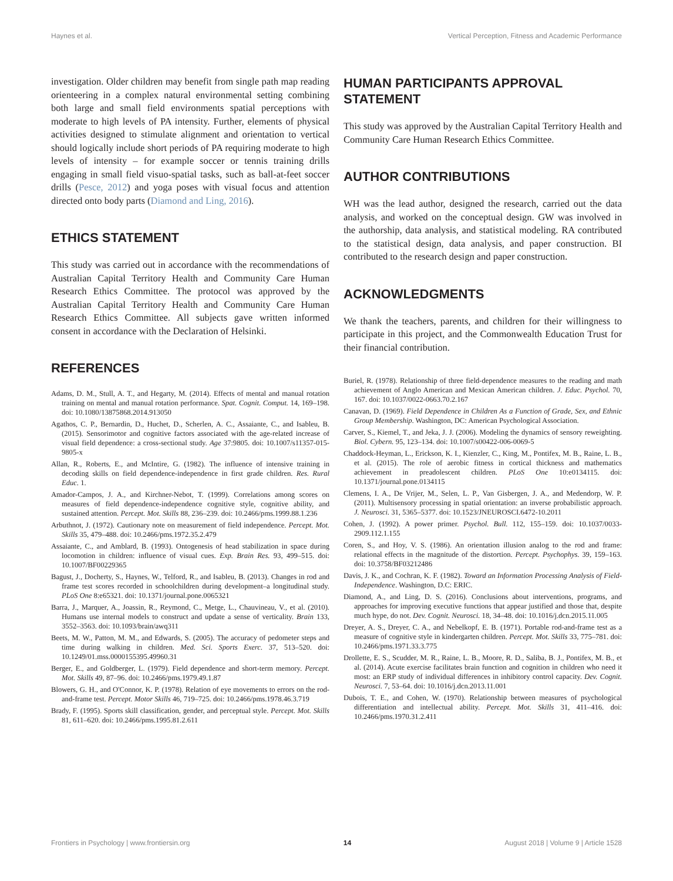Haynes et al. Vertical Perception, Fitness and Academic Performance
investigation. Older children may benefit from single path map reading orienteering in a complex natural environmental setting combining both large and small field environments spatial perceptions with moderate to high levels of PA intensity. Further, elements of physical activities designed to stimulate alignment and orientation to vertical should logically include short periods of PA requiring moderate to high levels of intensity – for example soccer or tennis training drills engaging in small field visuo-spatial tasks, such as ball-at-feet soccer drills (Pesce, 2012) and yoga poses with visual focus and attention directed onto body parts (Diamond and Ling, 2016).
ETHICS STATEMENT
This study was carried out in accordance with the recommendations of Australian Capital Territory Health and Community Care Human Research Ethics Committee. The protocol was approved by the Australian Capital Territory Health and Community Care Human Research Ethics Committee. All subjects gave written informed consent in accordance with the Declaration of Helsinki.
REFERENCES
HUMAN PARTICIPANTS APPROVAL STATEMENT
This study was approved by the Australian Capital Territory Health and Community Care Human Research Ethics Committee.
AUTHOR CONTRIBUTIONS
WH was the lead author, designed the research, carried out the data analysis, and worked on the conceptual design. GW was involved in the authorship, data analysis, and statistical modeling. RA contributed to the statistical design, data analysis, and paper construction. BI contributed to the research design and paper construction.
ACKNOWLEDGMENTS
We thank the teachers, parents, and children for their willingness to participate in this project, and the Commonwealth Education Trust for their financial contribution.
Adams, D. M., Stull, A. T., and Hegarty, M. (2014). Effects of mental and manual rotation training on mental and manual rotation performance. Spat. Cognit. Comput. 14, 169–198. doi: 10.1080/13875868.2014.913050
Agathos, C. P., Bernardin, D., Huchet, D., Scherlen, A. C., Assaiante, C., and Isableu, B. (2015). Sensorimotor and cognitive factors associated with the age-related increase of visual field dependence: a cross-sectional study. Age 37:9805. doi: 10.1007/s11357-015-9805-x
Allan, R., Roberts, E., and McIntire, G. (1982). The influence of intensive training in decoding skills on field dependence-independence in first grade children. Res. Rural Educ. 1.
Amador-Campos, J. A., and Kirchner-Nebot, T. (1999). Correlations among scores on measures of field dependence-independence cognitive style, cognitive ability, and sustained attention. Percept. Mot. Skills 88, 236–239. doi: 10.2466/pms.1999.88.1.236
Arbuthnot, J. (1972). Cautionary note on measurement of field independence. Percept. Mot. Skills 35, 479–488. doi: 10.2466/pms.1972.35.2.479
Assaiante, C., and Amblard, B. (1993). Ontogenesis of head stabilization in space during locomotion in children: influence of visual cues. Exp. Brain Res. 93, 499–515. doi: 10.1007/BF00229365
Bagust, J., Docherty, S., Haynes, W., Telford, R., and Isableu, B. (2013). Changes in rod and frame test scores recorded in schoolchildren during development–a longitudinal study. PLoS One 8:e65321. doi: 10.1371/journal.pone.0065321
Barra, J., Marquer, A., Joassin, R., Reymond, C., Metge, L., Chauvineau, V., et al. (2010). Humans use internal models to construct and update a sense of verticality. Brain 133, 3552–3563. doi: 10.1093/brain/awq311
Beets, M. W., Patton, M. M., and Edwards, S. (2005). The accuracy of pedometer steps and time during walking in children. Med. Sci. Sports Exerc. 37, 513–520. doi: 10.1249/01.mss.0000155395.49960.31
Berger, E., and Goldberger, L. (1979). Field dependence and short-term memory. Percept. Mot. Skills 49, 87–96. doi: 10.2466/pms.1979.49.1.87
Blowers, G. H., and O'Connor, K. P. (1978). Relation of eye movements to errors on the rod-and-frame test. Percept. Motor Skills 46, 719–725. doi: 10.2466/pms.1978.46.3.719
Brady, F. (1995). Sports skill classification, gender, and perceptual style. Percept. Mot. Skills 81, 611–620. doi: 10.2466/pms.1995.81.2.611
Buriel, R. (1978). Relationship of three field-dependence measures to the reading and math achievement of Anglo American and Mexican American children. J. Educ. Psychol. 70, 167. doi: 10.1037/0022-0663.70.2.167
Canavan, D. (1969). Field Dependence in Children As a Function of Grade, Sex, and Ethnic Group Membership. Washington, DC: American Psychological Association.
Carver, S., Kiemel, T., and Jeka, J. J. (2006). Modeling the dynamics of sensory reweighting. Biol. Cybern. 95, 123–134. doi: 10.1007/s00422-006-0069-5
Chaddock-Heyman, L., Erickson, K. I., Kienzler, C., King, M., Pontifex, M. B., Raine, L. B., et al. (2015). The role of aerobic fitness in cortical thickness and mathematics achievement in preadolescent children. PLoS One 10:e0134115. doi: 10.1371/journal.pone.0134115
Clemens, I. A., De Vrijer, M., Selen, L. P., Van Gisbergen, J. A., and Medendorp, W. P. (2011). Multisensory processing in spatial orientation: an inverse probabilistic approach. J. Neurosci. 31, 5365–5377. doi: 10.1523/JNEUROSCI.6472-10.2011
Cohen, J. (1992). A power primer. Psychol. Bull. 112, 155–159. doi: 10.1037/0033-2909.112.1.155
Coren, S., and Hoy, V. S. (1986). An orientation illusion analog to the rod and frame: relational effects in the magnitude of the distortion. Percept. Psychophys. 39, 159–163. doi: 10.3758/BF03212486
Davis, J. K., and Cochran, K. F. (1982). Toward an Information Processing Analysis of Field-Independence. Washington, D.C: ERIC.
Diamond, A., and Ling, D. S. (2016). Conclusions about interventions, programs, and approaches for improving executive functions that appear justified and those that, despite much hype, do not. Dev. Cognit. Neurosci. 18, 34–48. doi: 10.1016/j.dcn.2015.11.005
Dreyer, A. S., Dreyer, C. A., and Nebelkopf, E. B. (1971). Portable rod-and-frame test as a measure of cognitive style in kindergarten children. Percept. Mot. Skills 33, 775–781. doi: 10.2466/pms.1971.33.3.775
Drollette, E. S., Scudder, M. R., Raine, L. B., Moore, R. D., Saliba, B. J., Pontifex, M. B., et al. (2014). Acute exercise facilitates brain function and cognition in children who need it most: an ERP study of individual differences in inhibitory control capacity. Dev. Cognit. Neurosci. 7, 53–64. doi: 10.1016/j.dcn.2013.11.001
Dubois, T. E., and Cohen, W. (1970). Relationship between measures of psychological differentiation and intellectual ability. Percept. Mot. Skills 31, 411–416. doi: 10.2466/pms.1970.31.2.411
Frontiers in Psychology | www.frontiersin.org 14 August 2018 | Volume 9 | Article 1528